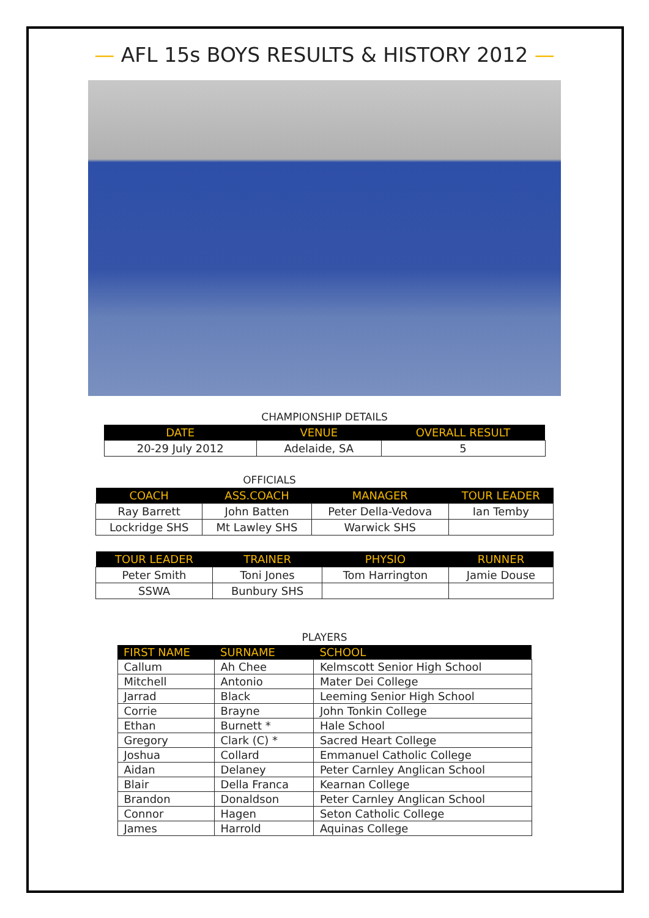— AFL 15s BOYS RESULTS & HISTORY 2012 —
CHAMPIONSHIP DETAILS
| DATE | VENUE | OVERALL RESULT |
| --- | --- | --- |
| 20-29 July 2012 | Adelaide, SA | 5 |
OFFICIALS
| COACH | ASS.COACH | MANAGER | TOUR LEADER |
| --- | --- | --- | --- |
| Ray Barrett | John Batten | Peter Della-Vedova | Ian Temby |
| Lockridge SHS | Mt Lawley SHS | Warwick SHS | |
| TOUR LEADER | TRAINER | PHYSIO | RUNNER |
| --- | --- | --- | --- |
| Peter Smith | Toni Jones | Tom Harrington | Jamie Douse |
| SSWA | Bunbury SHS | | |
PLAYERS
| FIRST NAME | SURNAME | SCHOOL |
| --- | --- | --- |
| Callum | Ah Chee | Kelmscott Senior High School |
| Mitchell | Antonio | Mater Dei College |
| Jarrad | Black | Leeming Senior High School |
| Corrie | Brayne | John Tonkin College |
| Ethan | Burnett * | Hale School |
| Gregory | Clark (C) * | Sacred Heart College |
| Joshua | Collard | Emmanuel Catholic College |
| Aidan | Delaney | Peter Carnley Anglican School |
| Blair | Della Franca | Kearnan College |
| Brandon | Donaldson | Peter Carnley Anglican School |
| Connor | Hagen | Seton Catholic College |
| James | Harrold | Aquinas College |